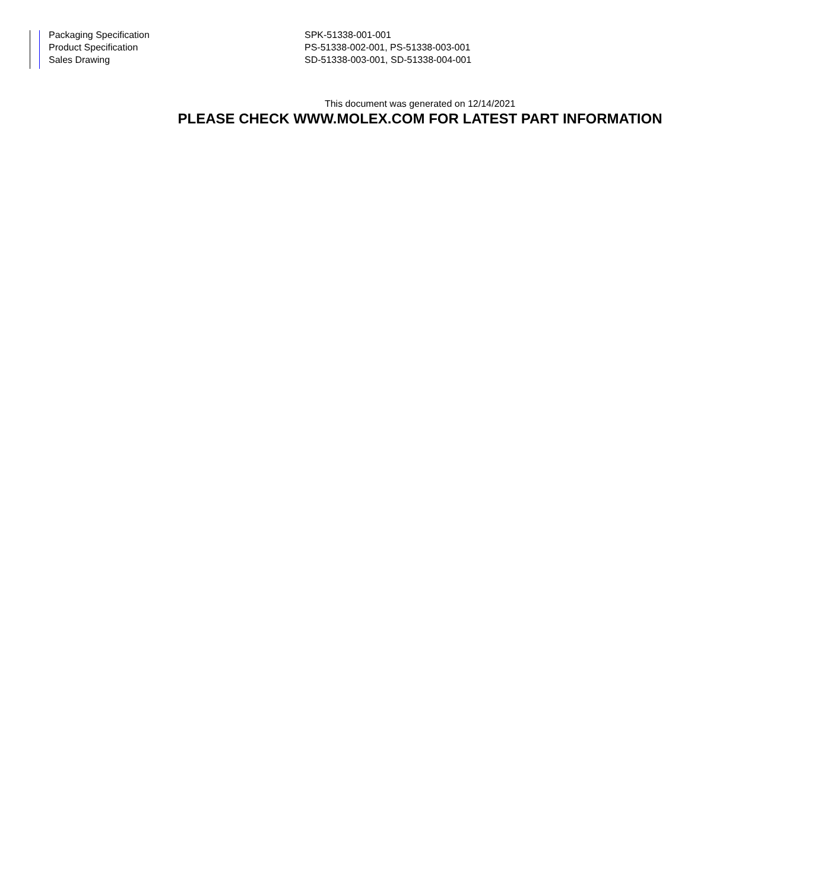| Packaging Specification | SPK-51338-001-001 |
| Product Specification | PS-51338-002-001, PS-51338-003-001 |
| Sales Drawing | SD-51338-003-001, SD-51338-004-001 |
This document was generated on 12/14/2021
PLEASE CHECK WWW.MOLEX.COM FOR LATEST PART INFORMATION